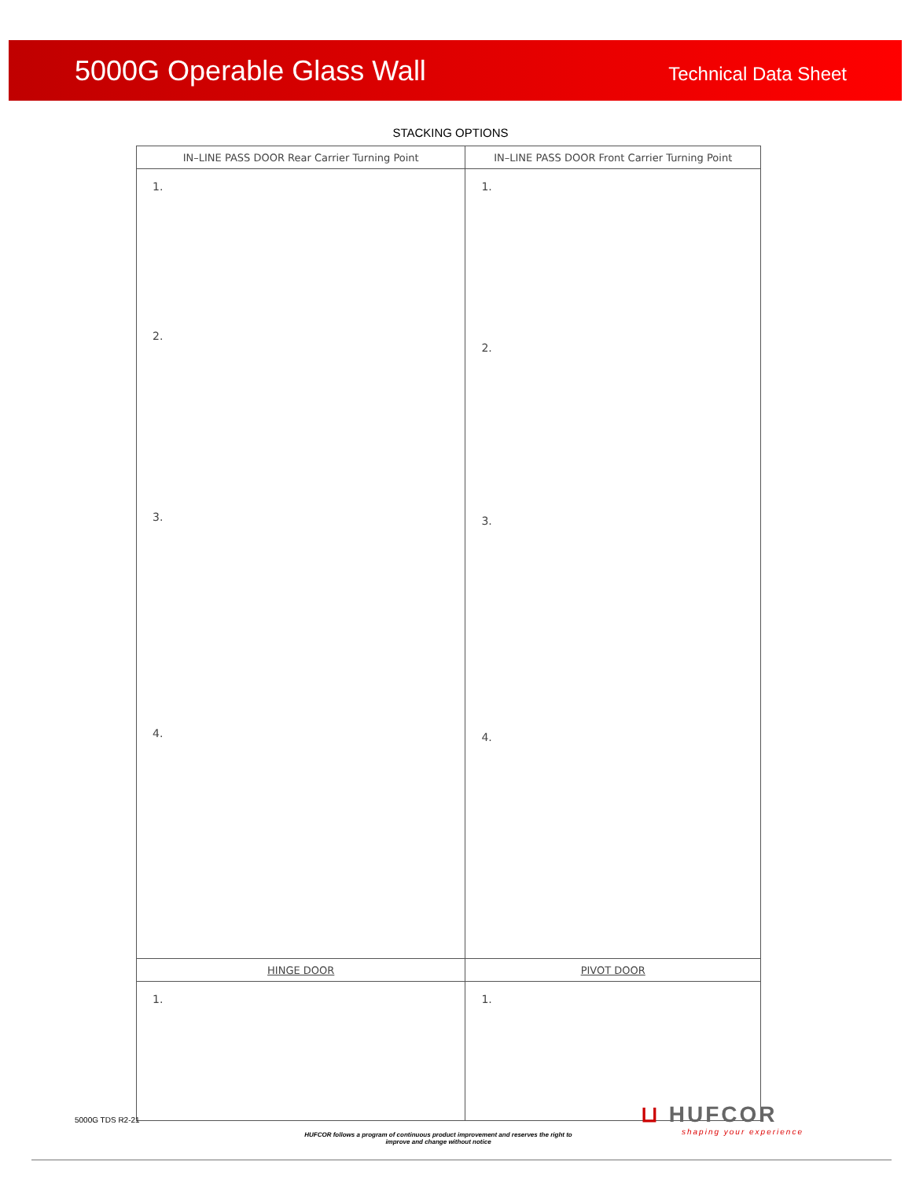5000G Operable Glass Wall
Technical Data Sheet
STACKING OPTIONS
| IN–LINE PASS DOOR Rear Carrier Turning Point | IN–LINE PASS DOOR Front Carrier Turning Point |
| --- | --- |
| 1. 2. 3. 4. | 1. 2. 3. 4. |
| HINGE DOOR | PIVOT DOOR |
| 1. | 1. |
5000G TDS R2-21
HUFCOR follows a program of continuous product improvement and reserves the right to improve and change without notice
⊔ HUFCOR
shaping your experience